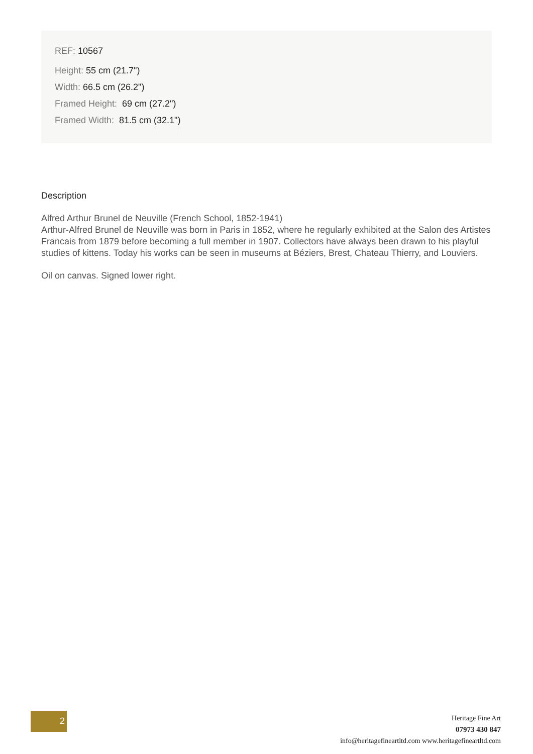REF: 10567
Height: 55 cm (21.7")
Width: 66.5 cm (26.2")
Framed Height: 69 cm (27.2")
Framed Width: 81.5 cm (32.1")
Description
Alfred Arthur Brunel de Neuville (French School, 1852-1941)
Arthur-Alfred Brunel de Neuville was born in Paris in 1852, where he regularly exhibited at the Salon des Artistes Francais from 1879 before becoming a full member in 1907. Collectors have always been drawn to his playful studies of kittens. Today his works can be seen in museums at Béziers, Brest, Chateau Thierry, and Louviers.
Oil on canvas. Signed lower right.
2
Heritage Fine Art
07973 430 847
info@heritagefineartltd.com www.heritagefineartltd.com